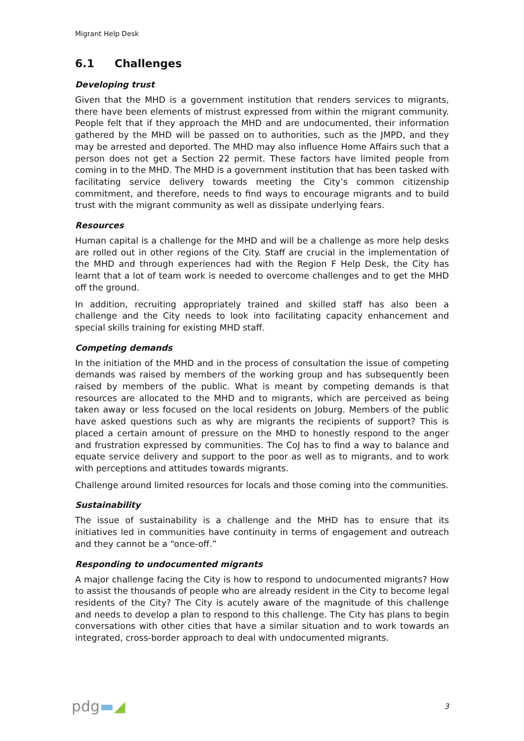Migrant Help Desk
6.1 Challenges
Developing trust
Given that the MHD is a government institution that renders services to migrants, there have been elements of mistrust expressed from within the migrant community. People felt that if they approach the MHD and are undocumented, their information gathered by the MHD will be passed on to authorities, such as the JMPD, and they may be arrested and deported. The MHD may also influence Home Affairs such that a person does not get a Section 22 permit. These factors have limited people from coming in to the MHD. The MHD is a government institution that has been tasked with facilitating service delivery towards meeting the City’s common citizenship commitment, and therefore, needs to find ways to encourage migrants and to build trust with the migrant community as well as dissipate underlying fears.
Resources
Human capital is a challenge for the MHD and will be a challenge as more help desks are rolled out in other regions of the City. Staff are crucial in the implementation of the MHD and through experiences had with the Region F Help Desk, the City has learnt that a lot of team work is needed to overcome challenges and to get the MHD off the ground.
In addition, recruiting appropriately trained and skilled staff has also been a challenge and the City needs to look into facilitating capacity enhancement and special skills training for existing MHD staff.
Competing demands
In the initiation of the MHD and in the process of consultation the issue of competing demands was raised by members of the working group and has subsequently been raised by members of the public. What is meant by competing demands is that resources are allocated to the MHD and to migrants, which are perceived as being taken away or less focused on the local residents on Joburg. Members of the public have asked questions such as why are migrants the recipients of support? This is placed a certain amount of pressure on the MHD to honestly respond to the anger and frustration expressed by communities. The CoJ has to find a way to balance and equate service delivery and support to the poor as well as to migrants, and to work with perceptions and attitudes towards migrants.
Challenge around limited resources for locals and those coming into the communities.
Sustainability
The issue of sustainability is a challenge and the MHD has to ensure that its initiatives led in communities have continuity in terms of engagement and outreach and they cannot be a “once-off.”
Responding to undocumented migrants
A major challenge facing the City is how to respond to undocumented migrants? How to assist the thousands of people who are already resident in the City to become legal residents of the City? The City is acutely aware of the magnitude of this challenge and needs to develop a plan to respond to this challenge. The City has plans to begin conversations with other cities that have a similar situation and to work towards an integrated, cross-border approach to deal with undocumented migrants.
pdg▬◢
3